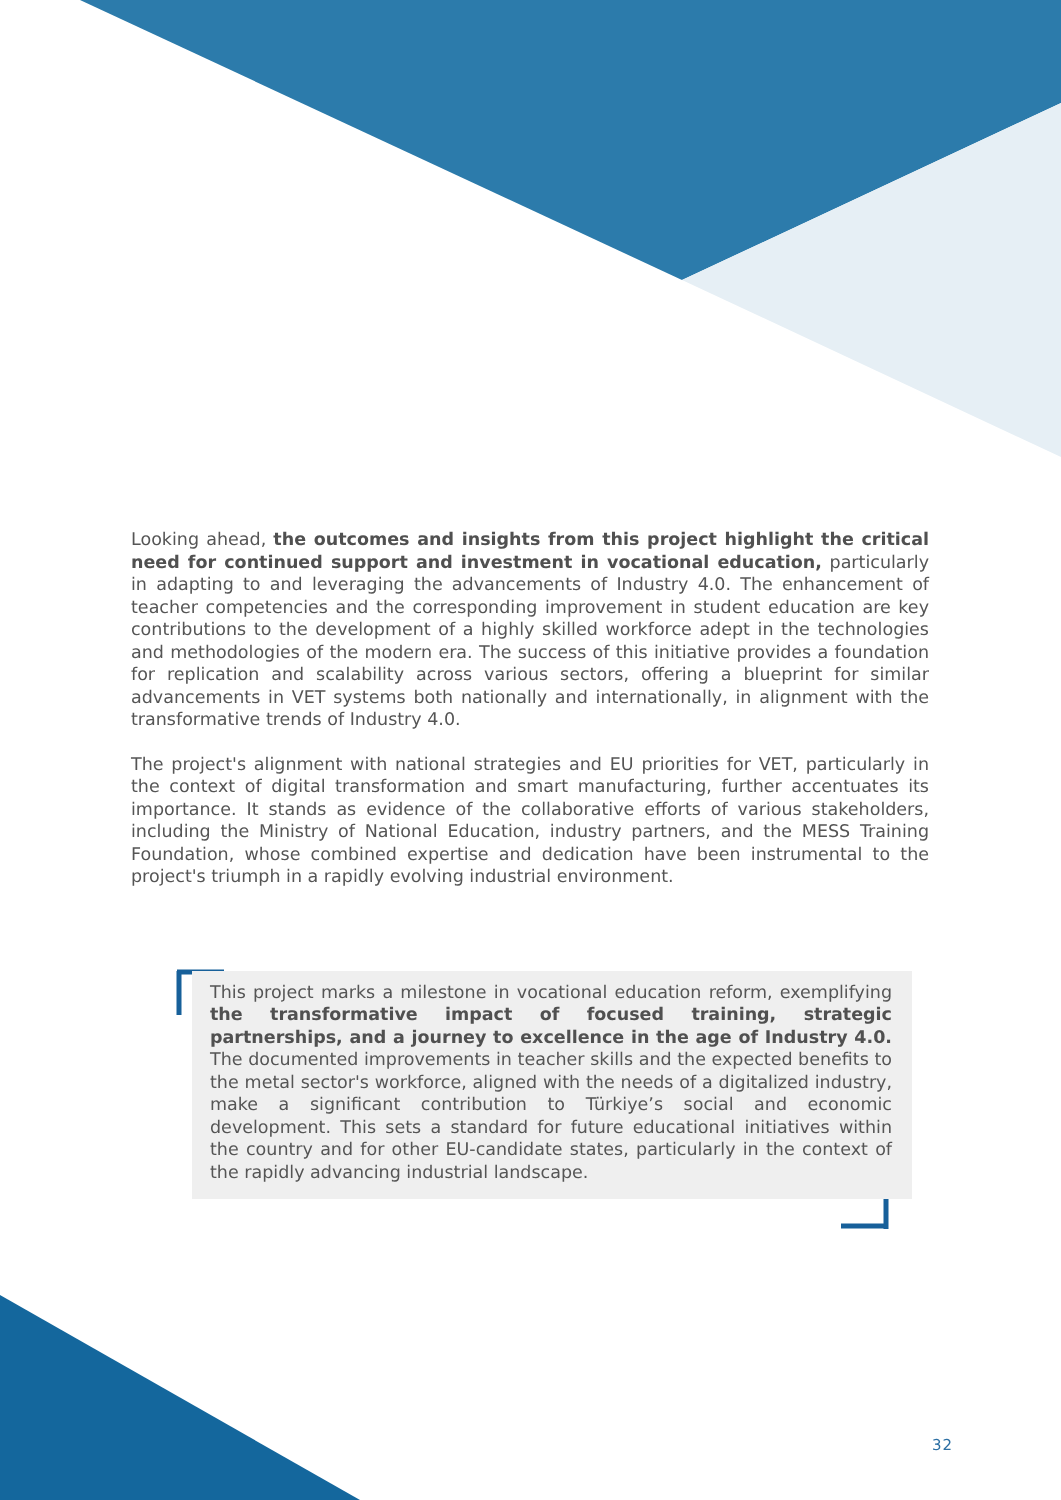Looking ahead, the outcomes and insights from this project highlight the critical need for continued support and investment in vocational education, particularly in adapting to and leveraging the advancements of Industry 4.0. The enhancement of teacher competencies and the corresponding improvement in student education are key contributions to the development of a highly skilled workforce adept in the technologies and methodologies of the modern era. The success of this initiative provides a foundation for replication and scalability across various sectors, offering a blueprint for similar advancements in VET systems both nationally and internationally, in alignment with the transformative trends of Industry 4.0.
The project's alignment with national strategies and EU priorities for VET, particularly in the context of digital transformation and smart manufacturing, further accentuates its importance. It stands as evidence of the collaborative efforts of various stakeholders, including the Ministry of National Education, industry partners, and the MESS Training Foundation, whose combined expertise and dedication have been instrumental to the project's triumph in a rapidly evolving industrial environment.
This project marks a milestone in vocational education reform, exemplifying the transformative impact of focused training, strategic partnerships, and a journey to excellence in the age of Industry 4.0. The documented improvements in teacher skills and the expected benefits to the metal sector's workforce, aligned with the needs of a digitalized industry, make a significant contribution to Türkiye’s social and economic development. This sets a standard for future educational initiatives within the country and for other EU-candidate states, particularly in the context of the rapidly advancing industrial landscape.
32